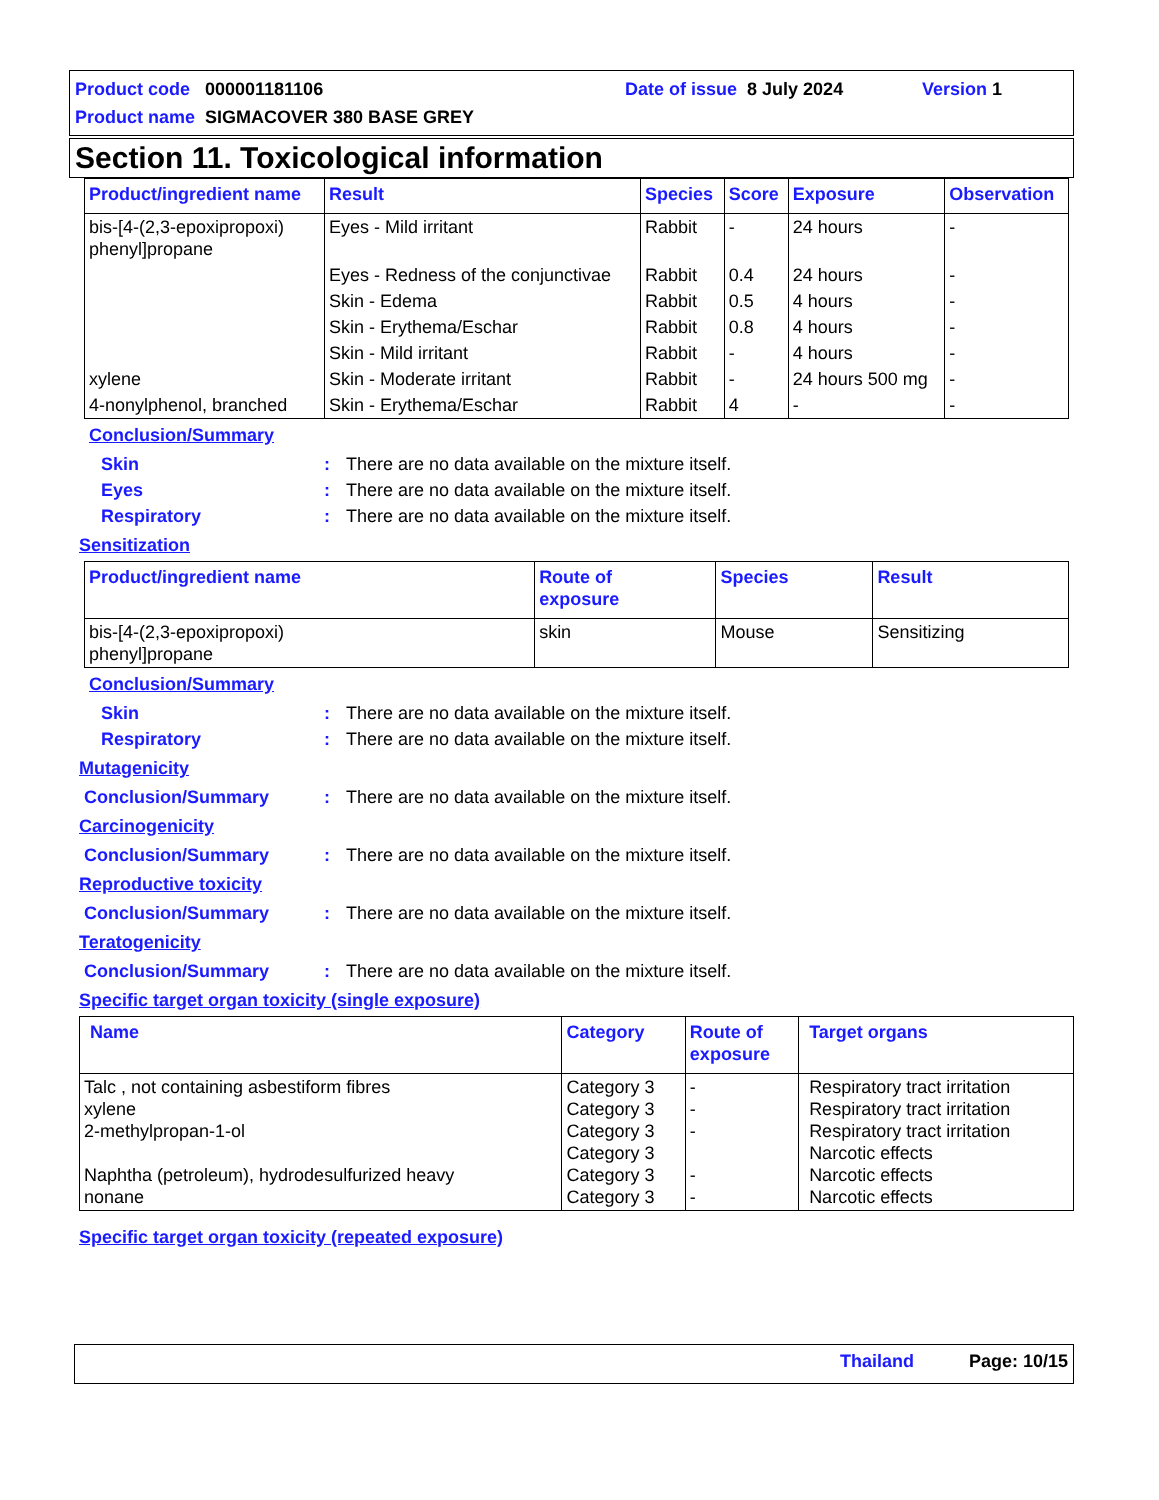Product code 000001181106 Date of issue 8 July 2024 Version 1
Product name SIGMACOVER 380 BASE GREY
Section 11. Toxicological information
| Product/ingredient name | Result | Species | Score | Exposure | Observation |
| --- | --- | --- | --- | --- | --- |
| bis-[4-(2,3-epoxipropoxi) phenyl]propane | Eyes - Mild irritant | Rabbit | - | 24 hours | - |
| | Eyes - Redness of the conjunctivae | Rabbit | 0.4 | 24 hours | - |
| | Skin - Edema | Rabbit | 0.5 | 4 hours | - |
| | Skin - Erythema/Eschar | Rabbit | 0.8 | 4 hours | - |
| | Skin - Mild irritant | Rabbit | - | 4 hours | - |
| xylene | Skin - Moderate irritant | Rabbit | - | 24 hours 500 mg | - |
| 4-nonylphenol, branched | Skin - Erythema/Eschar | Rabbit | 4 | - | - |
Conclusion/Summary
Skin: There are no data available on the mixture itself.
Eyes: There are no data available on the mixture itself.
Respiratory: There are no data available on the mixture itself.
Sensitization
| Product/ingredient name | Route of exposure | Species | Result |
| --- | --- | --- | --- |
| bis-[4-(2,3-epoxipropoxi) phenyl]propane | skin | Mouse | Sensitizing |
Conclusion/Summary
Skin: There are no data available on the mixture itself.
Respiratory: There are no data available on the mixture itself.
Mutagenicity
Conclusion/Summary: There are no data available on the mixture itself.
Carcinogenicity
Conclusion/Summary: There are no data available on the mixture itself.
Reproductive toxicity
Conclusion/Summary: There are no data available on the mixture itself.
Teratogenicity
Conclusion/Summary: There are no data available on the mixture itself.
Specific target organ toxicity (single exposure)
| Name | Category | Route of exposure | Target organs |
| --- | --- | --- | --- |
| Talc , not containing asbestiform fibres xylene 2-methylpropan-1-ol Naphtha (petroleum), hydrodesulfurized heavy nonane | Category 3 Category 3 Category 3 Category 3 Category 3 Category 3 | - - - - - | Respiratory tract irritation Respiratory tract irritation Respiratory tract irritation Narcotic effects Narcotic effects Narcotic effects |
Specific target organ toxicity (repeated exposure)
Thailand Page: 10/15